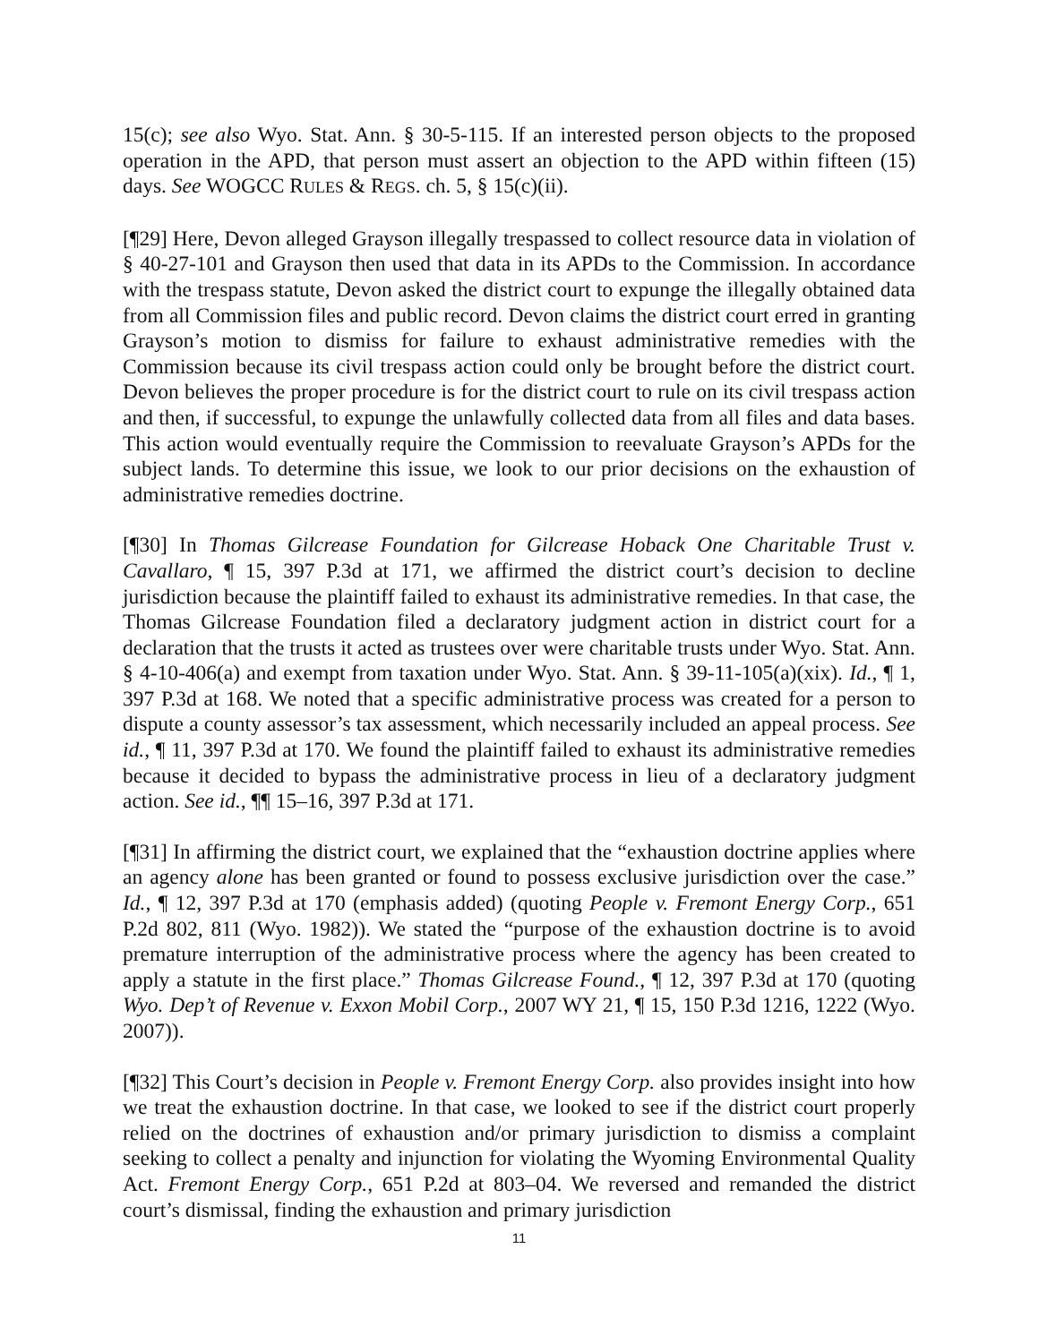15(c); see also Wyo. Stat. Ann. § 30-5-115. If an interested person objects to the proposed operation in the APD, that person must assert an objection to the APD within fifteen (15) days. See WOGCC RULES & REGS. ch. 5, § 15(c)(ii).
[¶29] Here, Devon alleged Grayson illegally trespassed to collect resource data in violation of § 40-27-101 and Grayson then used that data in its APDs to the Commission. In accordance with the trespass statute, Devon asked the district court to expunge the illegally obtained data from all Commission files and public record. Devon claims the district court erred in granting Grayson’s motion to dismiss for failure to exhaust administrative remedies with the Commission because its civil trespass action could only be brought before the district court. Devon believes the proper procedure is for the district court to rule on its civil trespass action and then, if successful, to expunge the unlawfully collected data from all files and data bases. This action would eventually require the Commission to reevaluate Grayson’s APDs for the subject lands. To determine this issue, we look to our prior decisions on the exhaustion of administrative remedies doctrine.
[¶30] In Thomas Gilcrease Foundation for Gilcrease Hoback One Charitable Trust v. Cavallaro, ¶ 15, 397 P.3d at 171, we affirmed the district court’s decision to decline jurisdiction because the plaintiff failed to exhaust its administrative remedies. In that case, the Thomas Gilcrease Foundation filed a declaratory judgment action in district court for a declaration that the trusts it acted as trustees over were charitable trusts under Wyo. Stat. Ann. § 4-10-406(a) and exempt from taxation under Wyo. Stat. Ann. § 39-11-105(a)(xix). Id., ¶ 1, 397 P.3d at 168. We noted that a specific administrative process was created for a person to dispute a county assessor’s tax assessment, which necessarily included an appeal process. See id., ¶ 11, 397 P.3d at 170. We found the plaintiff failed to exhaust its administrative remedies because it decided to bypass the administrative process in lieu of a declaratory judgment action. See id., ¶¶ 15–16, 397 P.3d at 171.
[¶31] In affirming the district court, we explained that the “exhaustion doctrine applies where an agency alone has been granted or found to possess exclusive jurisdiction over the case.” Id., ¶ 12, 397 P.3d at 170 (emphasis added) (quoting People v. Fremont Energy Corp., 651 P.2d 802, 811 (Wyo. 1982)). We stated the “purpose of the exhaustion doctrine is to avoid premature interruption of the administrative process where the agency has been created to apply a statute in the first place.” Thomas Gilcrease Found., ¶ 12, 397 P.3d at 170 (quoting Wyo. Dep’t of Revenue v. Exxon Mobil Corp., 2007 WY 21, ¶ 15, 150 P.3d 1216, 1222 (Wyo. 2007)).
[¶32] This Court’s decision in People v. Fremont Energy Corp. also provides insight into how we treat the exhaustion doctrine. In that case, we looked to see if the district court properly relied on the doctrines of exhaustion and/or primary jurisdiction to dismiss a complaint seeking to collect a penalty and injunction for violating the Wyoming Environmental Quality Act. Fremont Energy Corp., 651 P.2d at 803–04. We reversed and remanded the district court’s dismissal, finding the exhaustion and primary jurisdiction
11